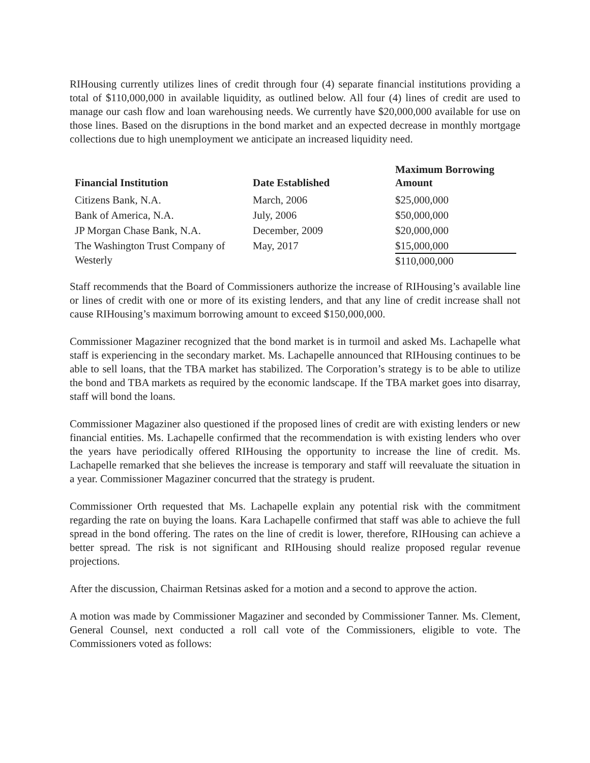RIHousing currently utilizes lines of credit through four (4) separate financial institutions providing a total of $110,000,000 in available liquidity, as outlined below. All four (4) lines of credit are used to manage our cash flow and loan warehousing needs. We currently have $20,000,000 available for use on those lines. Based on the disruptions in the bond market and an expected decrease in monthly mortgage collections due to high unemployment we anticipate an increased liquidity need.
| Financial Institution | Date Established | Maximum Borrowing Amount |
| --- | --- | --- |
| Citizens Bank, N.A. | March, 2006 | $25,000,000 |
| Bank of America, N.A. | July, 2006 | $50,000,000 |
| JP Morgan Chase Bank, N.A. | December, 2009 | $20,000,000 |
| The Washington Trust Company of Westerly | May, 2017 | $15,000,000 $110,000,000 |
Staff recommends that the Board of Commissioners authorize the increase of RIHousing’s available line or lines of credit with one or more of its existing lenders, and that any line of credit increase shall not cause RIHousing’s maximum borrowing amount to exceed $150,000,000.
Commissioner Magaziner recognized that the bond market is in turmoil and asked Ms. Lachapelle what staff is experiencing in the secondary market. Ms. Lachapelle announced that RIHousing continues to be able to sell loans, that the TBA market has stabilized. The Corporation’s strategy is to be able to utilize the bond and TBA markets as required by the economic landscape. If the TBA market goes into disarray, staff will bond the loans.
Commissioner Magaziner also questioned if the proposed lines of credit are with existing lenders or new financial entities. Ms. Lachapelle confirmed that the recommendation is with existing lenders who over the years have periodically offered RIHousing the opportunity to increase the line of credit. Ms. Lachapelle remarked that she believes the increase is temporary and staff will reevaluate the situation in a year. Commissioner Magaziner concurred that the strategy is prudent.
Commissioner Orth requested that Ms. Lachapelle explain any potential risk with the commitment regarding the rate on buying the loans. Kara Lachapelle confirmed that staff was able to achieve the full spread in the bond offering. The rates on the line of credit is lower, therefore, RIHousing can achieve a better spread. The risk is not significant and RIHousing should realize proposed regular revenue projections.
After the discussion, Chairman Retsinas asked for a motion and a second to approve the action.
A motion was made by Commissioner Magaziner and seconded by Commissioner Tanner. Ms. Clement, General Counsel, next conducted a roll call vote of the Commissioners, eligible to vote. The Commissioners voted as follows: